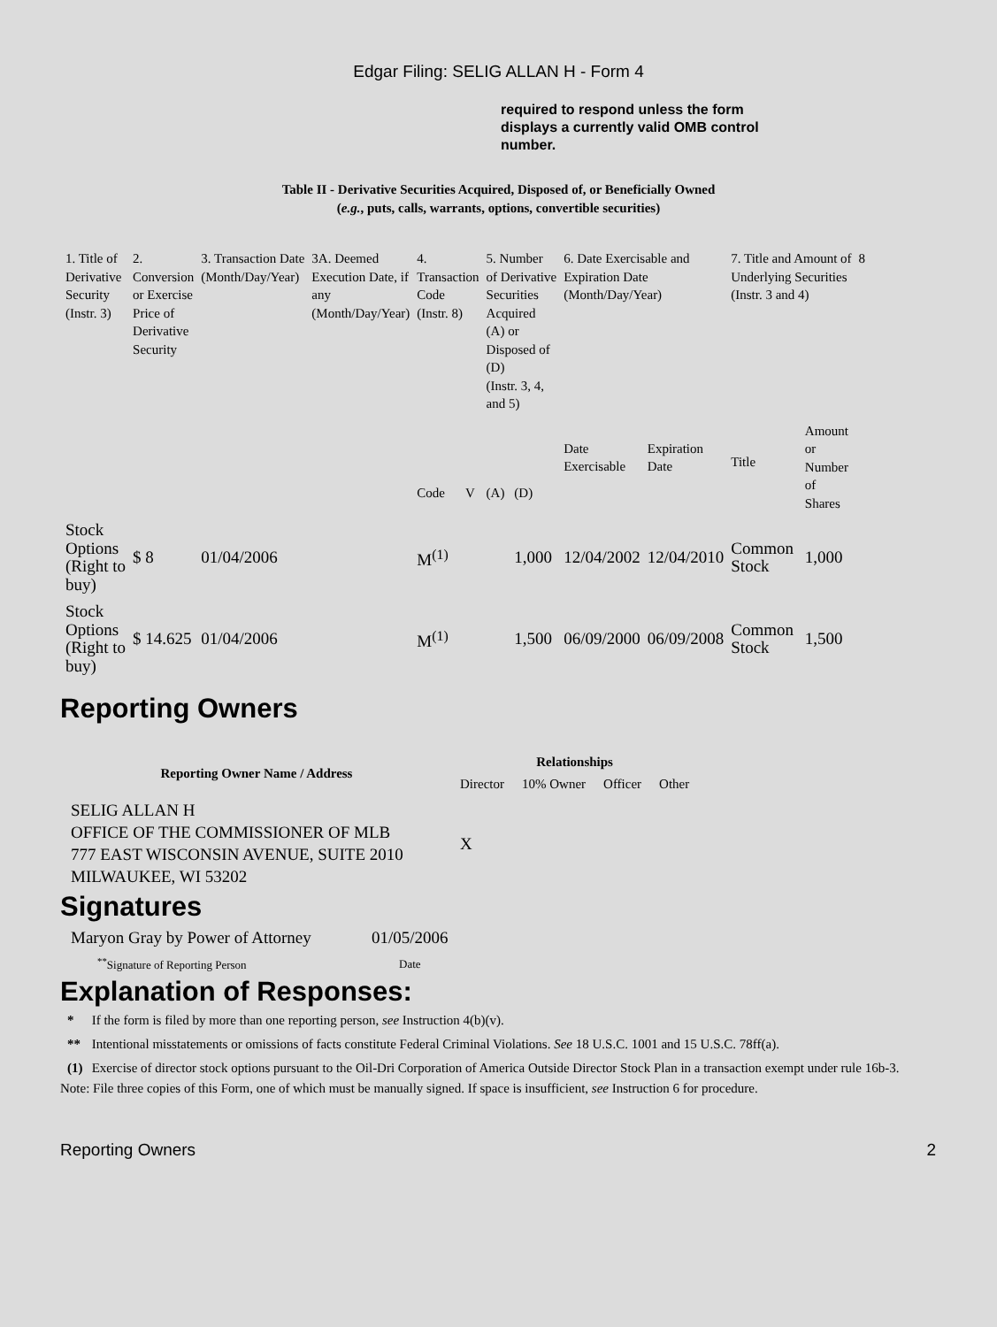Edgar Filing: SELIG ALLAN H - Form 4
required to respond unless the form displays a currently valid OMB control number.
Table II - Derivative Securities Acquired, Disposed of, or Beneficially Owned
(e.g., puts, calls, warrants, options, convertible securities)
| 1. Title of Derivative Security (Instr. 3) | 2. Conversion or Exercise Price of Derivative Security | 3. Transaction Date (Month/Day/Year) | 3A. Deemed Execution Date, if any (Month/Day/Year) | 4. Transaction Code (Instr. 8) | | 5. Number of Derivative Securities Acquired (A) or Disposed of (D) (Instr. 3, 4, and 5) | | 6. Date Exercisable and Expiration Date (Month/Day/Year) | | 7. Title and Amount of Underlying Securities (Instr. 3 and 4) | | 8 |
| --- | --- | --- | --- | --- | --- | --- | --- | --- | --- | --- | --- | --- |
| | | | | Code | V | (A) | (D) | Date Exercisable | Expiration Date | Title | Amount or Number of Shares | |
| Stock Options (Right to buy) | $ 8 | 01/04/2006 | | M<sup>(1)</sup> | | | 1,000 | 12/04/2002 | 12/04/2010 | Common Stock | 1,000 | |
| Stock Options (Right to buy) | $ 14.625 | 01/04/2006 | | M<sup>(1)</sup> | | | 1,500 | 06/09/2000 | 06/09/2008 | Common Stock | 1,500 | |
Reporting Owners
| Reporting Owner Name / Address | Relationships | | | |
| --- | --- | --- | --- | --- |
| | Director | 10% Owner | Officer | Other |
| SELIG ALLAN H OFFICE OF THE COMMISSIONER OF MLB 777 EAST WISCONSIN AVENUE, SUITE 2010 MILWAUKEE, WI 53202 | X | | | |
Signatures
| Maryon Gray by Power of Attorney | 01/05/2006 |
| <sup>**</sup> Signature of Reporting Person | Date |
Explanation of Responses:
| * | If the form is filed by more than one reporting person, see Instruction 4(b)(v). |
| ** | Intentional misstatements or omissions of facts constitute Federal Criminal Violations. See 18 U.S.C. 1001 and 15 U.S.C. 78ff(a). |
| (1) | Exercise of director stock options pursuant to the Oil-Dri Corporation of America Outside Director Stock Plan in a transaction exempt under rule 16b-3. |
Note: File three copies of this Form, one of which must be manually signed. If space is insufficient, see Instruction 6 for procedure.
Reporting Owners 2